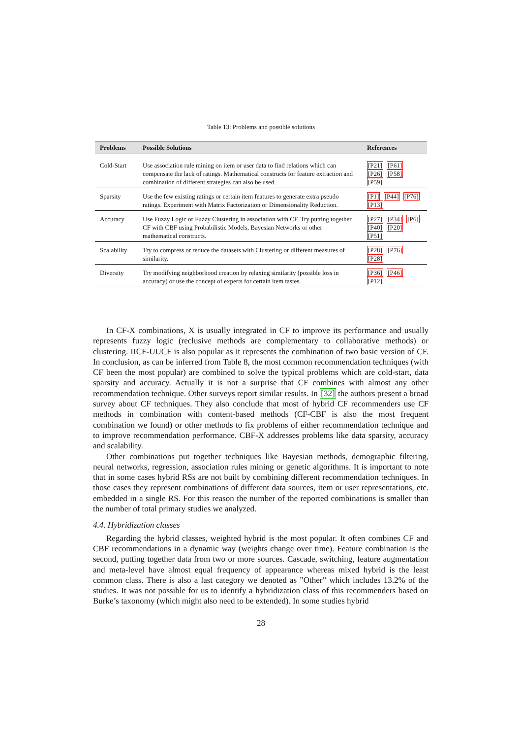Table 13: Problems and possible solutions
| Problems | Possible Solutions | References |
| --- | --- | --- |
| Cold-Start | Use association rule mining on item or user data to find relations which can compensate the lack of ratings. Mathematical constructs for feature extraction and combination of different strategies can also be used. | [P21] [P61] [P26] [P58] [P59] |
| Sparsity | Use the few existing ratings or certain item features to generate extra pseudo ratings. Experiment with Matrix Factorization or Dimensionality Reduction. | [P1] [P44] [P76] [P13] |
| Accuracy | Use Fuzzy Logic or Fuzzy Clustering in association with CF. Try putting together CF with CBF using Probabilistic Models, Bayesian Networks or other mathematical constructs. | [P27] [P34] [P6] [P40] [P20] [P51] |
| Scalability | Try to compress or reduce the datasets with Clustering or different measures of similarity. | [P28] [P76] [P28] |
| Diversity | Try modifying neighborhood creation by relaxing similarity (possible loss in accuracy) or use the concept of experts for certain item tastes. | [P36] [P46] [P12] |
In CF-X combinations, X is usually integrated in CF to improve its performance and usually represents fuzzy logic (reclusive methods are complementary to collaborative methods) or clustering. IICF-UUCF is also popular as it represents the combination of two basic version of CF. In conclusion, as can be inferred from Table 8, the most common recommendation techniques (with CF been the most popular) are combined to solve the typical problems which are cold-start, data sparsity and accuracy. Actually it is not a surprise that CF combines with almost any other recommendation technique. Other surveys report similar results. In [32] the authors present a broad survey about CF techniques. They also conclude that most of hybrid CF recommenders use CF methods in combination with content-based methods (CF-CBF is also the most frequent combination we found) or other methods to fix problems of either recommendation technique and to improve recommendation performance. CBF-X addresses problems like data sparsity, accuracy and scalability.
Other combinations put together techniques like Bayesian methods, demographic filtering, neural networks, regression, association rules mining or genetic algorithms. It is important to note that in some cases hybrid RSs are not built by combining different recommendation techniques. In those cases they represent combinations of different data sources, item or user representations, etc. embedded in a single RS. For this reason the number of the reported combinations is smaller than the number of total primary studies we analyzed.
4.4. Hybridization classes
Regarding the hybrid classes, weighted hybrid is the most popular. It often combines CF and CBF recommendations in a dynamic way (weights change over time). Feature combination is the second, putting together data from two or more sources. Cascade, switching, feature augmentation and meta-level have almost equal frequency of appearance whereas mixed hybrid is the least common class. There is also a last category we denoted as ”Other” which includes 13.2% of the studies. It was not possible for us to identify a hybridization class of this recommenders based on Burke’s taxonomy (which might also need to be extended). In some studies hybrid
28